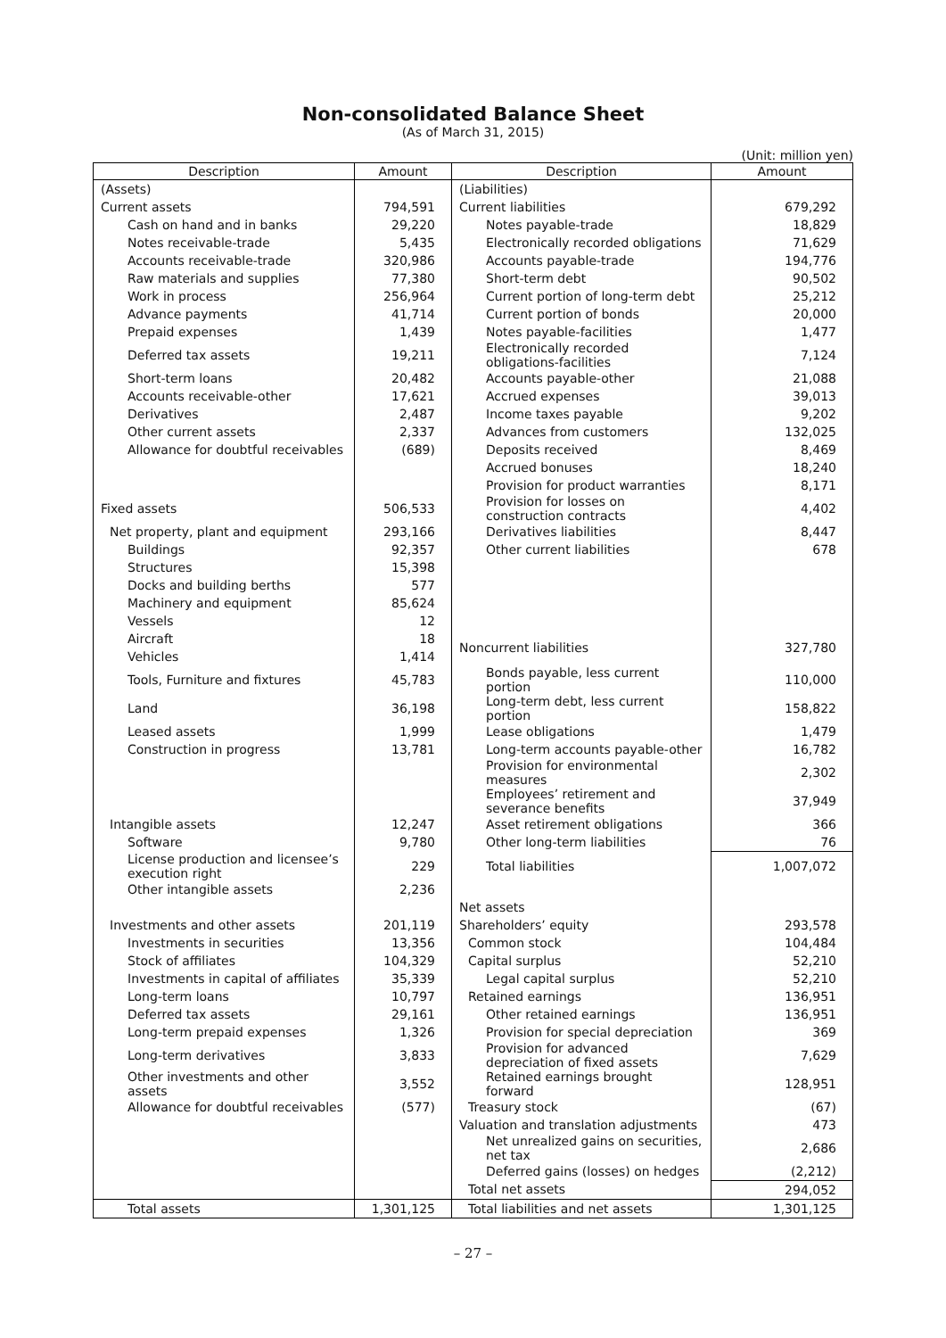Non-consolidated Balance Sheet
(As of March 31, 2015)
(Unit: million yen)
| Description | Amount | Description | Amount |
| --- | --- | --- | --- |
| (Assets) | | (Liabilities) | |
| Current assets | 794,591 | Current liabilities | 679,292 |
| Cash on hand and in banks | 29,220 | Notes payable-trade | 18,829 |
| Notes receivable-trade | 5,435 | Electronically recorded obligations | 71,629 |
| Accounts receivable-trade | 320,986 | Accounts payable-trade | 194,776 |
| Raw materials and supplies | 77,380 | Short-term debt | 90,502 |
| Work in process | 256,964 | Current portion of long-term debt | 25,212 |
| Advance payments | 41,714 | Current portion of bonds | 20,000 |
| Prepaid expenses | 1,439 | Notes payable-facilities | 1,477 |
| Deferred tax assets | 19,211 | Electronically recorded obligations-facilities | 7,124 |
| Short-term loans | 20,482 | Accounts payable-other | 21,088 |
| Accounts receivable-other | 17,621 | Accrued expenses | 39,013 |
| Derivatives | 2,487 | Income taxes payable | 9,202 |
| Other current assets | 2,337 | Advances from customers | 132,025 |
| Allowance for doubtful receivables | (689) | Deposits received | 8,469 |
| | | Accrued bonuses | 18,240 |
| | | Provision for product warranties | 8,171 |
| Fixed assets | 506,533 | Provision for losses on construction contracts | 4,402 |
| Net property, plant and equipment | 293,166 | Derivatives liabilities | 8,447 |
| Buildings | 92,357 | Other current liabilities | 678 |
| Structures | 15,398 | | |
| Docks and building berths | 577 | | |
| Machinery and equipment | 85,624 | | |
| Vessels | 12 | | |
| Aircraft | 18 | Noncurrent liabilities | 327,780 |
| Vehicles | 1,414 | | |
| Tools, Furniture and fixtures | 45,783 | Bonds payable, less current portion | 110,000 |
| Land | 36,198 | Long-term debt, less current portion | 158,822 |
| Leased assets | 1,999 | Lease obligations | 1,479 |
| Construction in progress | 13,781 | Long-term accounts payable-other | 16,782 |
| | | Provision for environmental measures | 2,302 |
| | | Employees’ retirement and severance benefits | 37,949 |
| Intangible assets | 12,247 | Asset retirement obligations | 366 |
| Software | 9,780 | Other long-term liabilities | 76 |
| License production and licensee’s execution right | 229 | Total liabilities | 1,007,072 |
| Other intangible assets | 2,236 | | |
| | | Net assets | |
| Investments and other assets | 201,119 | Shareholders’ equity | 293,578 |
| Investments in securities | 13,356 | Common stock | 104,484 |
| Stock of affiliates | 104,329 | Capital surplus | 52,210 |
| Investments in capital of affiliates | 35,339 | Legal capital surplus | 52,210 |
| Long-term loans | 10,797 | Retained earnings | 136,951 |
| Deferred tax assets | 29,161 | Other retained earnings | 136,951 |
| Long-term prepaid expenses | 1,326 | Provision for special depreciation | 369 |
| Long-term derivatives | 3,833 | Provision for advanced depreciation of fixed assets | 7,629 |
| Other investments and other assets | 3,552 | Retained earnings brought forward | 128,951 |
| Allowance for doubtful receivables | (577) | Treasury stock | (67) |
| | | Valuation and translation adjustments | 473 |
| | | Net unrealized gains on securities, net tax | 2,686 |
| | | Deferred gains (losses) on hedges | (2,212) |
| | | Total net assets | 294,052 |
| Total assets | 1,301,125 | Total liabilities and net assets | 1,301,125 |
– 27 –